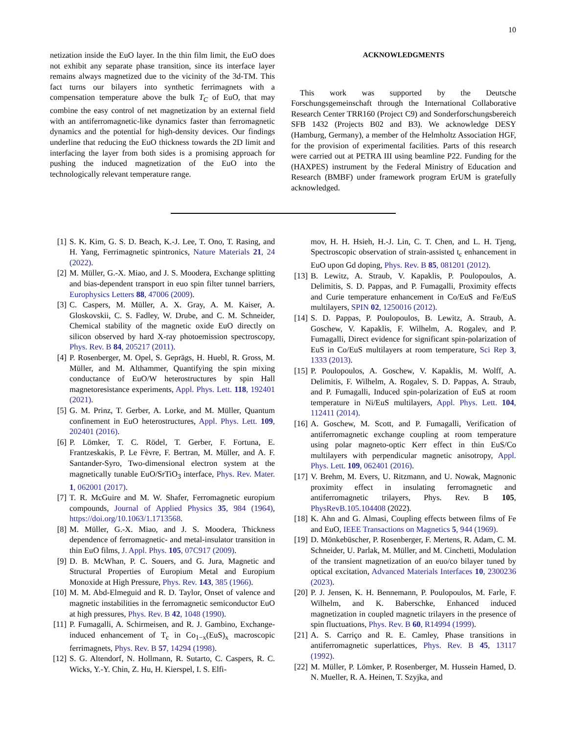10
netization inside the EuO layer. In the thin film limit, the EuO does not exhibit any separate phase transition, since its interface layer remains always magnetized due to the vicinity of the 3d-TM. This fact turns our bilayers into synthetic ferrimagnets with a compensation temperature above the bulk T<sub>C</sub> of EuO, that may combine the easy control of net magnetization by an external field with an antiferromagnetic-like dynamics faster than ferromagnetic dynamics and the potential for high-density devices. Our findings underline that reducing the EuO thickness towards the 2D limit and interfacing the layer from both sides is a promising approach for pushing the induced magnetization of the EuO into the technologically relevant temperature range.
ACKNOWLEDGMENTS
This work was supported by the Deutsche Forschungsgemeinschaft through the International Collaborative Research Center TRR160 (Project C9) and Sonderforschungsbereich SFB 1432 (Projects B02 and B3). We acknowledge DESY (Hamburg, Germany), a member of the Helmholtz Association HGF, for the provision of experimental facilities. Parts of this research were carried out at PETRA III using beamline P22. Funding for the (HAXPES) instrument by the Federal Ministry of Education and Research (BMBF) under framework program ErUM is gratefully acknowledged.
[1] S. K. Kim, G. S. D. Beach, K.-J. Lee, T. Ono, T. Rasing, and H. Yang, Ferrimagnetic spintronics, Nature Materials 21, 24 (2022).
[2] M. Müller, G.-X. Miao, and J. S. Moodera, Exchange splitting and bias-dependent transport in euo spin filter tunnel barriers, Europhysics Letters 88, 47006 (2009).
[3] C. Caspers, M. Müller, A. X. Gray, A. M. Kaiser, A. Gloskovskii, C. S. Fadley, W. Drube, and C. M. Schneider, Chemical stability of the magnetic oxide EuO directly on silicon observed by hard X-ray photoemission spectroscopy, Phys. Rev. B 84, 205217 (2011).
[4] P. Rosenberger, M. Opel, S. Geprägs, H. Huebl, R. Gross, M. Müller, and M. Althammer, Quantifying the spin mixing conductance of EuO/W heterostructures by spin Hall magnetoresistance experiments, Appl. Phys. Lett. 118, 192401 (2021).
[5] G. M. Prinz, T. Gerber, A. Lorke, and M. Müller, Quantum confinement in EuO heterostructures, Appl. Phys. Lett. 109, 202401 (2016).
[6] P. Lömker, T. C. Rödel, T. Gerber, F. Fortuna, E. Frantzeskakis, P. Le Fèvre, F. Bertran, M. Müller, and A. F. Santander-Syro, Two-dimensional electron system at the magnetically tunable EuO/SrTiO<sub>3</sub> interface, Phys. Rev. Mater. 1, 062001 (2017).
[7] T. R. McGuire and M. W. Shafer, Ferromagnetic europium compounds, Journal of Applied Physics 35, 984 (1964), https://doi.org/10.1063/1.1713568.
[8] M. Müller, G.-X. Miao, and J. S. Moodera, Thickness dependence of ferromagnetic- and metal-insulator transition in thin EuO films, J. Appl. Phys. 105, 07C917 (2009).
[9] D. B. McWhan, P. C. Souers, and G. Jura, Magnetic and Structural Properties of Europium Metal and Europium Monoxide at High Pressure, Phys. Rev. 143, 385 (1966).
[10] M. M. Abd-Elmeguid and R. D. Taylor, Onset of valence and magnetic instabilities in the ferromagnetic semiconductor EuO at high pressures, Phys. Rev. B 42, 1048 (1990).
[11] P. Fumagalli, A. Schirmeisen, and R. J. Gambino, Exchange-induced enhancement of T<sub>c</sub> in Co<sub>1−x</sub>(EuS)<sub>x</sub> macroscopic ferrimagnets, Phys. Rev. B 57, 14294 (1998).
[12] S. G. Altendorf, N. Hollmann, R. Sutarto, C. Caspers, R. C. Wicks, Y.-Y. Chin, Z. Hu, H. Kierspel, I. S. Elfi-
mov, H. H. Hsieh, H.-J. Lin, C. T. Chen, and L. H. Tjeng, Spectroscopic observation of strain-assisted t<sub>c</sub> enhancement in EuO upon Gd doping, Phys. Rev. B 85, 081201 (2012).
[13] B. Lewitz, A. Straub, V. Kapaklis, P. Poulopoulos, A. Delimitis, S. D. Pappas, and P. Fumagalli, Proximity effects and Curie temperature enhancement in Co/EuS and Fe/EuS multilayers, SPIN 02, 1250016 (2012).
[14] S. D. Pappas, P. Poulopoulos, B. Lewitz, A. Straub, A. Goschew, V. Kapaklis, F. Wilhelm, A. Rogalev, and P. Fumagalli, Direct evidence for significant spin-polarization of EuS in Co/EuS multilayers at room temperature, Sci Rep 3, 1333 (2013).
[15] P. Poulopoulos, A. Goschew, V. Kapaklis, M. Wolff, A. Delimitis, F. Wilhelm, A. Rogalev, S. D. Pappas, A. Straub, and P. Fumagalli, Induced spin-polarization of EuS at room temperature in Ni/EuS multilayers, Appl. Phys. Lett. 104, 112411 (2014).
[16] A. Goschew, M. Scott, and P. Fumagalli, Verification of antiferromagnetic exchange coupling at room temperature using polar magneto-optic Kerr effect in thin EuS/Co multilayers with perpendicular magnetic anisotropy, Appl. Phys. Lett. 109, 062401 (2016).
[17] V. Brehm, M. Evers, U. Ritzmann, and U. Nowak, Magnonic proximity effect in insulating ferromagnetic and antiferromagnetic trilayers, Phys. Rev. B 105, PhysRevB.105.104408 (2022).
[18] K. Ahn and G. Almasi, Coupling effects between films of Fe and EuO, IEEE Transactions on Magnetics 5, 944 (1969).
[19] D. Mönkebüscher, P. Rosenberger, F. Mertens, R. Adam, C. M. Schneider, U. Parlak, M. Müller, and M. Cinchetti, Modulation of the transient magnetization of an euo/co bilayer tuned by optical excitation, Advanced Materials Interfaces 10, 2300236 (2023).
[20] P. J. Jensen, K. H. Bennemann, P. Poulopoulos, M. Farle, F. Wilhelm, and K. Baberschke, Enhanced induced magnetization in coupled magnetic trilayers in the presence of spin fluctuations, Phys. Rev. B 60, R14994 (1999).
[21] A. S. Carriço and R. E. Camley, Phase transitions in antiferromagnetic superlattices, Phys. Rev. B 45, 13117 (1992).
[22] M. Müller, P. Lömker, P. Rosenberger, M. Hussein Hamed, D. N. Mueller, R. A. Heinen, T. Szyjka, and